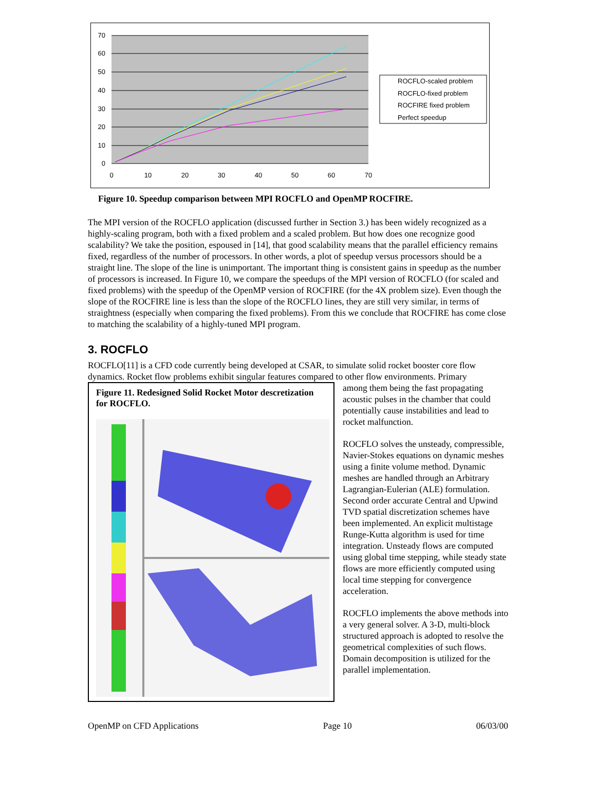70
60
50
40
30
20
10
0
0
10
20
30
40
50
60
70
ROCFLO-scaled problem
ROCFLO-fixed problem
ROCFIRE fixed problem
Perfect speedup
Figure 10. Speedup comparison between MPI ROCFLO and OpenMP ROCFIRE.
The MPI version of the ROCFLO application (discussed further in Section 3.) has been widely recognized as a highly-scaling program, both with a fixed problem and a scaled problem. But how does one recognize good scalability? We take the position, espoused in [14], that good scalability means that the parallel efficiency remains fixed, regardless of the number of processors. In other words, a plot of speedup versus processors should be a straight line. The slope of the line is unimportant. The important thing is consistent gains in speedup as the number of processors is increased. In Figure 10, we compare the speedups of the MPI version of ROCFLO (for scaled and fixed problems) with the speedup of the OpenMP version of ROCFIRE (for the 4X problem size). Even though the slope of the ROCFIRE line is less than the slope of the ROCFLO lines, they are still very similar, in terms of straightness (especially when comparing the fixed problems). From this we conclude that ROCFIRE has come close to matching the scalability of a highly-tuned MPI program.
3. ROCFLO
ROCFLO[11] is a CFD code currently being developed at CSAR, to simulate solid rocket booster core flow dynamics. Rocket flow problems exhibit singular features compared to other flow environments. Primary
Figure 11. Redesigned Solid Rocket Motor descretization for ROCFLO.
among them being the fast propagating acoustic pulses in the chamber that could potentially cause instabilities and lead to rocket malfunction.
ROCFLO solves the unsteady, compressible, Navier-Stokes equations on dynamic meshes using a finite volume method. Dynamic meshes are handled through an Arbitrary Lagrangian-Eulerian (ALE) formulation. Second order accurate Central and Upwind TVD spatial discretization schemes have been implemented. An explicit multistage Runge-Kutta algorithm is used for time integration. Unsteady flows are computed using global time stepping, while steady state flows are more efficiently computed using local time stepping for convergence acceleration.
ROCFLO implements the above methods into a very general solver. A 3-D, multi-block structured approach is adopted to resolve the geometrical complexities of such flows. Domain decomposition is utilized for the parallel implementation.
OpenMP on CFD Applications Page 10 06/03/00